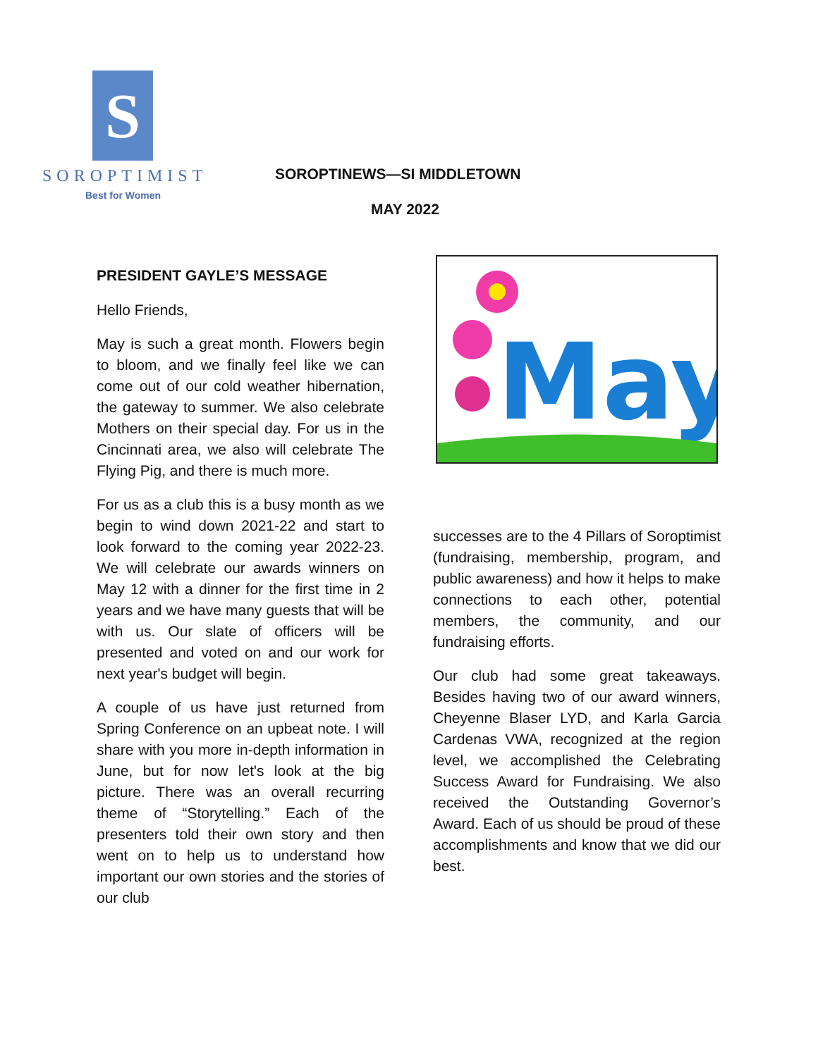S
SOROPTIMIST
Best for Women
SOROPTINEWS—SI MIDDLETOWN
MAY 2022
PRESIDENT GAYLE’S MESSAGE
Hello Friends,
May is such a great month. Flowers begin to bloom, and we finally feel like we can come out of our cold weather hibernation, the gateway to summer. We also celebrate Mothers on their special day. For us in the Cincinnati area, we also will celebrate The Flying Pig, and there is much more.
For us as a club this is a busy month as we begin to wind down 2021-22 and start to look forward to the coming year 2022-23. We will celebrate our awards winners on May 12 with a dinner for the first time in 2 years and we have many guests that will be with us. Our slate of officers will be presented and voted on and our work for next year's budget will begin.
A couple of us have just returned from Spring Conference on an upbeat note. I will share with you more in-depth information in June, but for now let's look at the big picture. There was an overall recurring theme of “Storytelling.” Each of the presenters told their own story and then went on to help us to understand how important our own stories and the stories of our club
May
successes are to the 4 Pillars of Soroptimist (fundraising, membership, program, and public awareness) and how it helps to make connections to each other, potential members, the community, and our fundraising efforts.
Our club had some great takeaways. Besides having two of our award winners, Cheyenne Blaser LYD, and Karla Garcia Cardenas VWA, recognized at the region level, we accomplished the Celebrating Success Award for Fundraising. We also received the Outstanding Governor’s Award. Each of us should be proud of these accomplishments and know that we did our best.